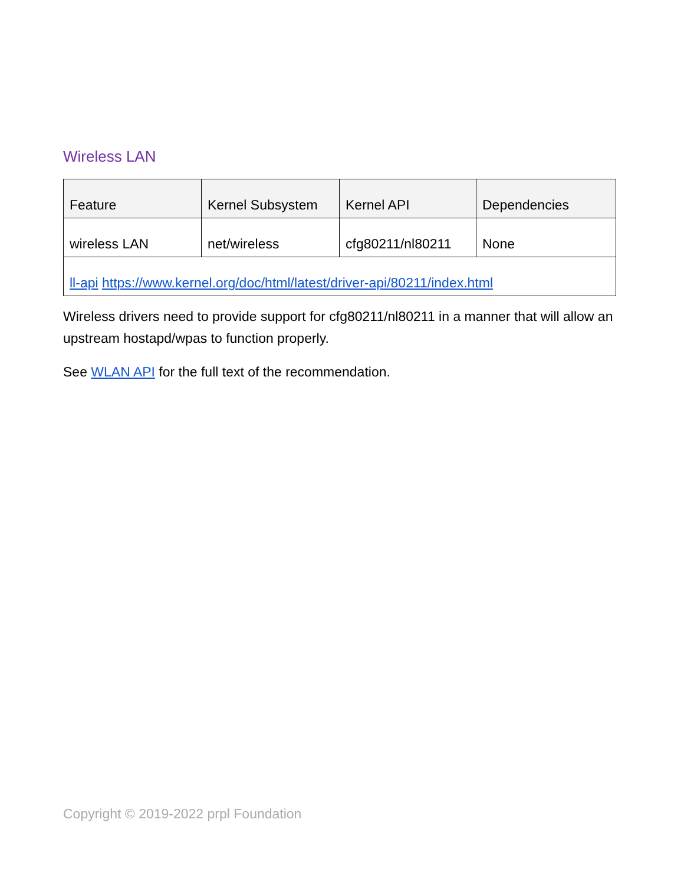Wireless LAN
| Feature | Kernel Subsystem | Kernel API | Dependencies |
| --- | --- | --- | --- |
| wireless LAN | net/wireless | cfg80211/nl80211 | None |
| ll-api https://www.kernel.org/doc/html/latest/driver-api/80211/index.html | | | |
Wireless drivers need to provide support for cfg80211/nl80211 in a manner that will allow an upstream hostapd/wpas to function properly.
See WLAN API for the full text of the recommendation.
Copyright © 2019-2022 prpl Foundation